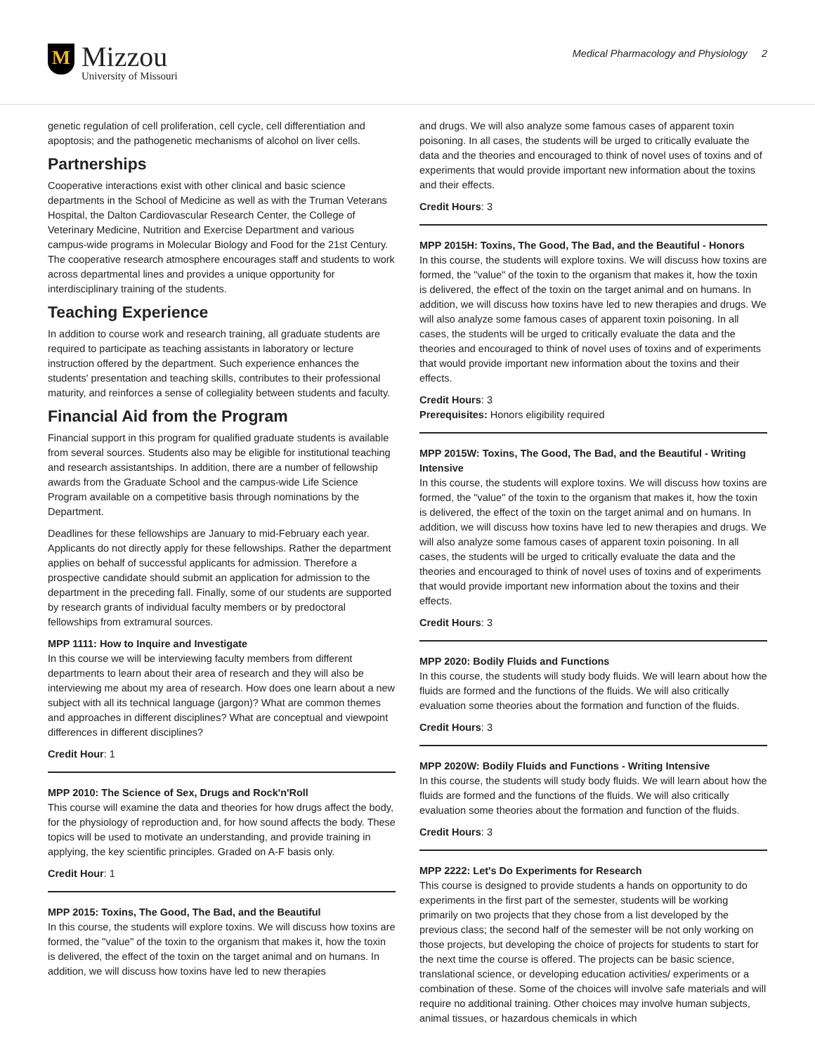M
Mizzou
University of Missouri
Medical Pharmacology and Physiology 2
genetic regulation of cell proliferation, cell cycle, cell differentiation and apoptosis; and the pathogenetic mechanisms of alcohol on liver cells.
Partnerships
Cooperative interactions exist with other clinical and basic science departments in the School of Medicine as well as with the Truman Veterans Hospital, the Dalton Cardiovascular Research Center, the College of Veterinary Medicine, Nutrition and Exercise Department and various campus-wide programs in Molecular Biology and Food for the 21st Century. The cooperative research atmosphere encourages staff and students to work across departmental lines and provides a unique opportunity for interdisciplinary training of the students.
Teaching Experience
In addition to course work and research training, all graduate students are required to participate as teaching assistants in laboratory or lecture instruction offered by the department. Such experience enhances the students' presentation and teaching skills, contributes to their professional maturity, and reinforces a sense of collegiality between students and faculty.
Financial Aid from the Program
Financial support in this program for qualified graduate students is available from several sources. Students also may be eligible for institutional teaching and research assistantships. In addition, there are a number of fellowship awards from the Graduate School and the campus-wide Life Science Program available on a competitive basis through nominations by the Department.
Deadlines for these fellowships are January to mid-February each year. Applicants do not directly apply for these fellowships. Rather the department applies on behalf of successful applicants for admission. Therefore a prospective candidate should submit an application for admission to the department in the preceding fall. Finally, some of our students are supported by research grants of individual faculty members or by predoctoral fellowships from extramural sources.
MPP 1111: How to Inquire and Investigate
In this course we will be interviewing faculty members from different departments to learn about their area of research and they will also be interviewing me about my area of research. How does one learn about a new subject with all its technical language (jargon)? What are common themes and approaches in different disciplines? What are conceptual and viewpoint differences in different disciplines?
Credit Hour: 1
MPP 2010: The Science of Sex, Drugs and Rock'n'Roll
This course will examine the data and theories for how drugs affect the body, for the physiology of reproduction and, for how sound affects the body. These topics will be used to motivate an understanding, and provide training in applying, the key scientific principles. Graded on A-F basis only.
Credit Hour: 1
MPP 2015: Toxins, The Good, The Bad, and the Beautiful
In this course, the students will explore toxins. We will discuss how toxins are formed, the "value" of the toxin to the organism that makes it, how the toxin is delivered, the effect of the toxin on the target animal and on humans. In addition, we will discuss how toxins have led to new therapies
and drugs. We will also analyze some famous cases of apparent toxin poisoning. In all cases, the students will be urged to critically evaluate the data and the theories and encouraged to think of novel uses of toxins and of experiments that would provide important new information about the toxins and their effects.
Credit Hours: 3
MPP 2015H: Toxins, The Good, The Bad, and the Beautiful - Honors
In this course, the students will explore toxins. We will discuss how toxins are formed, the "value" of the toxin to the organism that makes it, how the toxin is delivered, the effect of the toxin on the target animal and on humans. In addition, we will discuss how toxins have led to new therapies and drugs. We will also analyze some famous cases of apparent toxin poisoning. In all cases, the students will be urged to critically evaluate the data and the theories and encouraged to think of novel uses of toxins and of experiments that would provide important new information about the toxins and their effects.
Credit Hours: 3
Prerequisites: Honors eligibility required
MPP 2015W: Toxins, The Good, The Bad, and the Beautiful - Writing Intensive
In this course, the students will explore toxins. We will discuss how toxins are formed, the "value" of the toxin to the organism that makes it, how the toxin is delivered, the effect of the toxin on the target animal and on humans. In addition, we will discuss how toxins have led to new therapies and drugs. We will also analyze some famous cases of apparent toxin poisoning. In all cases, the students will be urged to critically evaluate the data and the theories and encouraged to think of novel uses of toxins and of experiments that would provide important new information about the toxins and their effects.
Credit Hours: 3
MPP 2020: Bodily Fluids and Functions
In this course, the students will study body fluids. We will learn about how the fluids are formed and the functions of the fluids. We will also critically evaluation some theories about the formation and function of the fluids.
Credit Hours: 3
MPP 2020W: Bodily Fluids and Functions - Writing Intensive
In this course, the students will study body fluids. We will learn about how the fluids are formed and the functions of the fluids. We will also critically evaluation some theories about the formation and function of the fluids.
Credit Hours: 3
MPP 2222: Let's Do Experiments for Research
This course is designed to provide students a hands on opportunity to do experiments in the first part of the semester, students will be working primarily on two projects that they chose from a list developed by the previous class; the second half of the semester will be not only working on those projects, but developing the choice of projects for students to start for the next time the course is offered. The projects can be basic science, translational science, or developing education activities/ experiments or a combination of these. Some of the choices will involve safe materials and will require no additional training. Other choices may involve human subjects, animal tissues, or hazardous chemicals in which